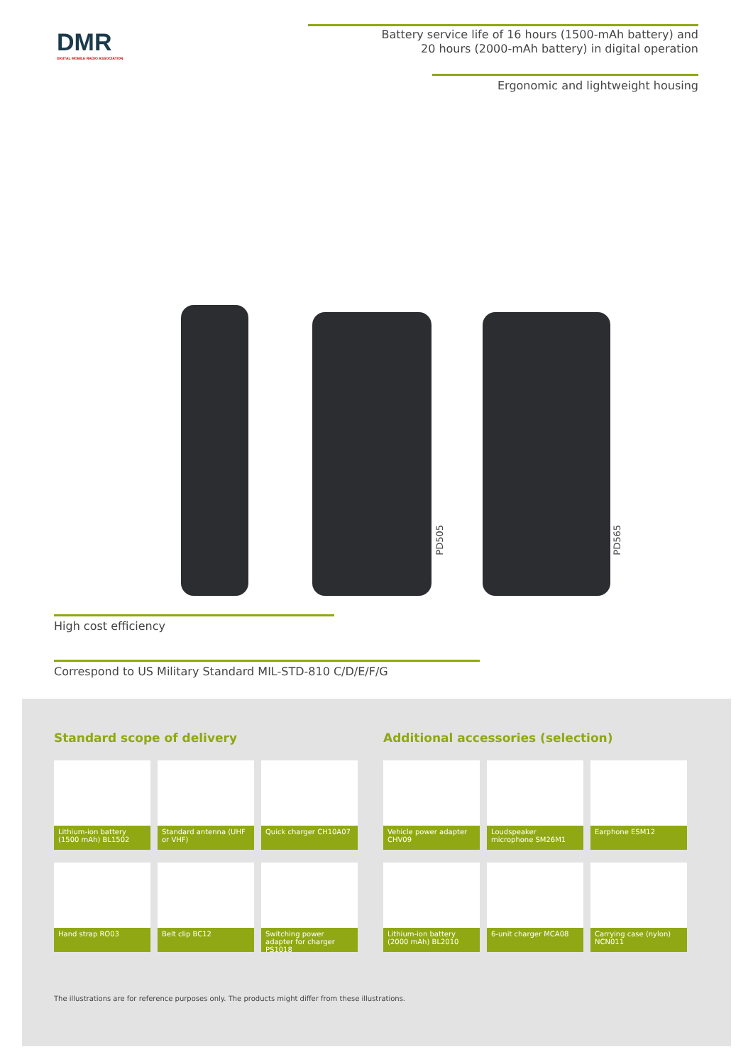DMR
DIGITAL MOBILE RADIO ASSOCIATION
Battery service life of 16 hours (1500-mAh battery) and
20 hours (2000-mAh battery) in digital operation
Ergonomic and lightweight housing
PD505
PD565
High cost efficiency
Correspond to US Military Standard MIL-STD-810 C/D/E/F/G
Standard scope of delivery
Lithium-ion battery (1500 mAh) BL1502
Standard antenna (UHF or VHF)
Quick charger CH10A07
Hand strap RO03
Belt clip BC12
Switching power adapter for charger PS1018
Additional accessories (selection)
Vehicle power adapter CHV09
Loudspeaker microphone SM26M1
Earphone ESM12
Lithium-ion battery (2000 mAh) BL2010
6-unit charger MCA08
Carrying case (nylon) NCN011
The illustrations are for reference purposes only. The products might differ from these illustrations.